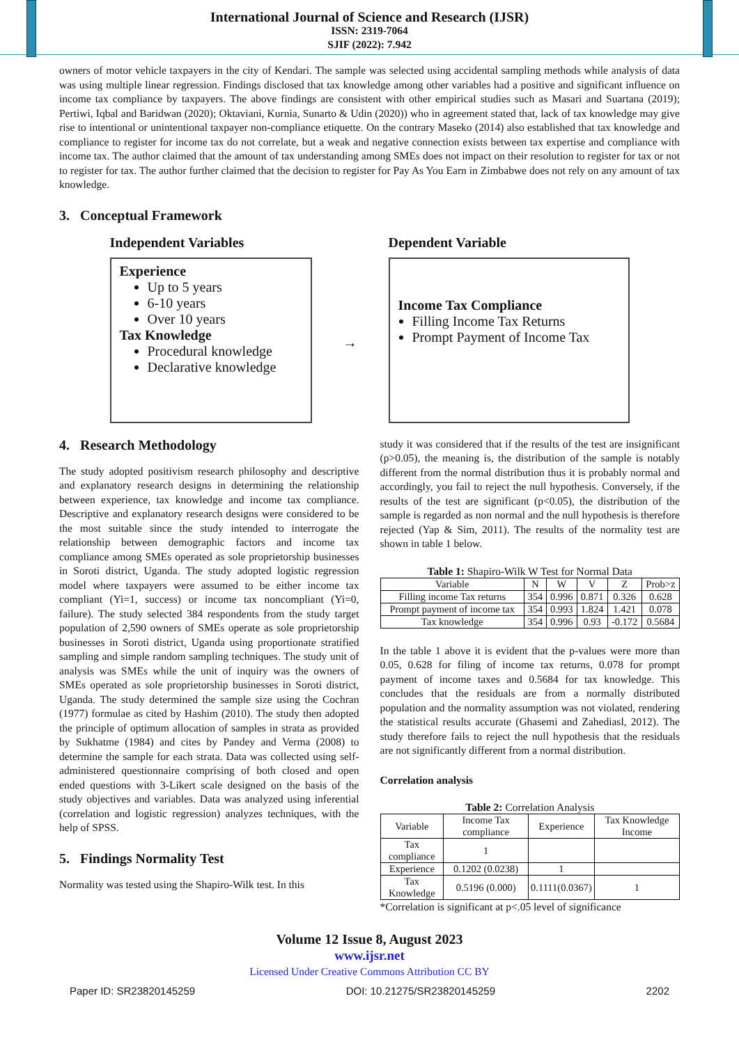International Journal of Science and Research (IJSR)
ISSN: 2319-7064
SJIF (2022): 7.942
owners of motor vehicle taxpayers in the city of Kendari. The sample was selected using accidental sampling methods while analysis of data was using multiple linear regression. Findings disclosed that tax knowledge among other variables had a positive and significant influence on income tax compliance by taxpayers. The above findings are consistent with other empirical studies such as Masari and Suartana (2019); Pertiwi, Iqbal and Baridwan (2020); Oktaviani, Kurnia, Sunarto & Udin (2020)) who in agreement stated that, lack of tax knowledge may give rise to intentional or unintentional taxpayer non-compliance etiquette. On the contrary Maseko (2014) also established that tax knowledge and compliance to register for income tax do not correlate, but a weak and negative connection exists between tax expertise and compliance with income tax. The author claimed that the amount of tax understanding among SMEs does not impact on their resolution to register for tax or not to register for tax. The author further claimed that the decision to register for Pay As You Earn in Zimbabwe does not rely on any amount of tax knowledge.
3. Conceptual Framework
Independent Variables
Experience
Up to 5 years
6-10 years
Over 10 years
Tax Knowledge
Procedural knowledge
Declarative knowledge
→
Dependent Variable
Income Tax Compliance
Filling Income Tax Returns
Prompt Payment of Income Tax
4. Research Methodology
The study adopted positivism research philosophy and descriptive and explanatory research designs in determining the relationship between experience, tax knowledge and income tax compliance. Descriptive and explanatory research designs were considered to be the most suitable since the study intended to interrogate the relationship between demographic factors and income tax compliance among SMEs operated as sole proprietorship businesses in Soroti district, Uganda. The study adopted logistic regression model where taxpayers were assumed to be either income tax compliant (Yi=1, success) or income tax noncompliant (Yi=0, failure). The study selected 384 respondents from the study target population of 2,590 owners of SMEs operate as sole proprietorship businesses in Soroti district, Uganda using proportionate stratified sampling and simple random sampling techniques. The study unit of analysis was SMEs while the unit of inquiry was the owners of SMEs operated as sole proprietorship businesses in Soroti district, Uganda. The study determined the sample size using the Cochran (1977) formulae as cited by Hashim (2010). The study then adopted the principle of optimum allocation of samples in strata as provided by Sukhatme (1984) and cites by Pandey and Verma (2008) to determine the sample for each strata. Data was collected using self-administered questionnaire comprising of both closed and open ended questions with 3-Likert scale designed on the basis of the study objectives and variables. Data was analyzed using inferential (correlation and logistic regression) analyzes techniques, with the help of SPSS.
5. Findings Normality Test
Normality was tested using the Shapiro-Wilk test. In this
study it was considered that if the results of the test are insignificant (p>0.05), the meaning is, the distribution of the sample is notably different from the normal distribution thus it is probably normal and accordingly, you fail to reject the null hypothesis. Conversely, if the results of the test are significant (p<0.05), the distribution of the sample is regarded as non normal and the null hypothesis is therefore rejected (Yap & Sim, 2011). The results of the normality test are shown in table 1 below.
Table 1: Shapiro-Wilk W Test for Normal Data
| Variable | N | W | V | Z | Prob>z |
| --- | --- | --- | --- | --- | --- |
| Filling income Tax returns | 354 | 0.996 | 0.871 | 0.326 | 0.628 |
| Prompt payment of income tax | 354 | 0.993 | 1.824 | 1.421 | 0.078 |
| Tax knowledge | 354 | 0.996 | 0.93 | -0.172 | 0.5684 |
In the table 1 above it is evident that the p-values were more than 0.05, 0.628 for filing of income tax returns, 0.078 for prompt payment of income taxes and 0.5684 for tax knowledge. This concludes that the residuals are from a normally distributed population and the normality assumption was not violated, rendering the statistical results accurate (Ghasemi and Zahediasl, 2012). The study therefore fails to reject the null hypothesis that the residuals are not significantly different from a normal distribution.
Correlation analysis
Table 2: Correlation Analysis
| Variable | Income Tax compliance | Experience | Tax Knowledge Income |
| --- | --- | --- | --- |
| Tax compliance | 1 | | |
| Experience | 0.1202 (0.0238) | 1 | |
| Tax Knowledge | 0.5196 (0.000) | 0.1111(0.0367) | 1 |
*Correlation is significant at p<.05 level of significance
Volume 12 Issue 8, August 2023
www.ijsr.net
Licensed Under Creative Commons Attribution CC BY
Paper ID: SR23820145259 DOI: 10.21275/SR23820145259 2202